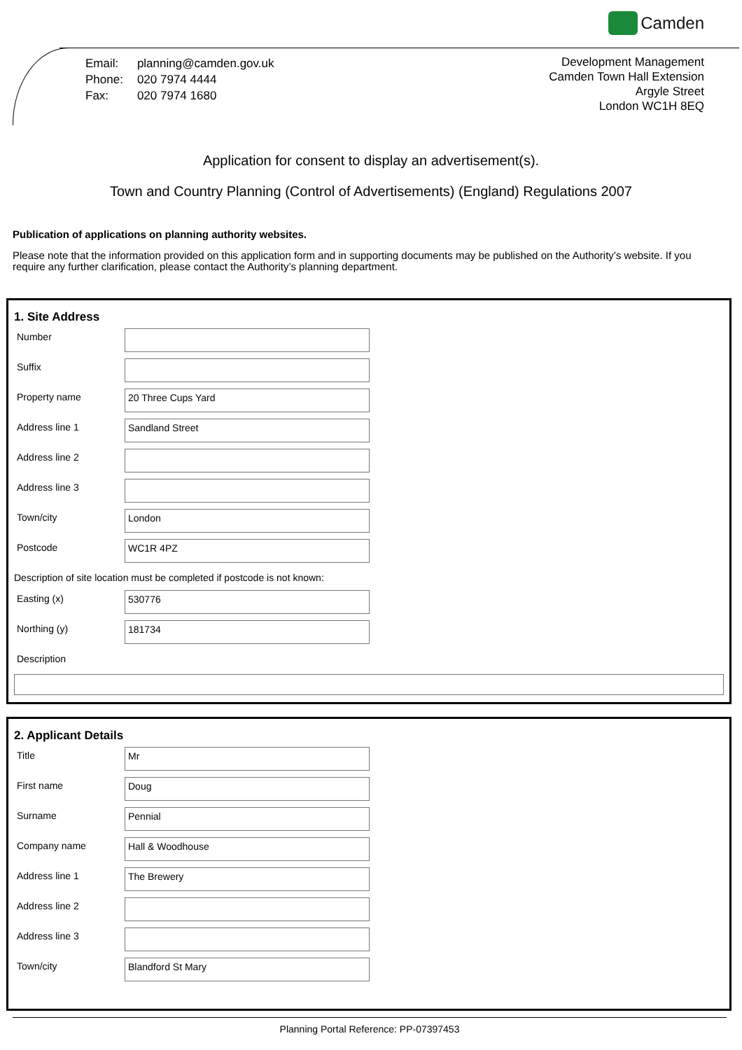Camden
| Email: | planning@camden.gov.uk |
| Phone: | 020 7974 4444 |
| Fax: | 020 7974 1680 |
Development Management
Camden Town Hall Extension
Argyle Street
London WC1H 8EQ
Application for consent to display an advertisement(s).
Town and Country Planning (Control of Advertisements) (England) Regulations 2007
Publication of applications on planning authority websites.
Please note that the information provided on this application form and in supporting documents may be published on the Authority’s website. If you require any further clarification, please contact the Authority’s planning department.
1. Site Address
Number
Suffix
Property name
20 Three Cups Yard
Address line 1
Sandland Street
Address line 2
Address line 3
Town/city
London
Postcode
WC1R 4PZ
Description of site location must be completed if postcode is not known:
Easting (x)
530776
Northing (y)
181734
Description
2. Applicant Details
Title
Mr
First name
Doug
Surname
Pennial
Company name
Hall & Woodhouse
Address line 1
The Brewery
Address line 2
Address line 3
Town/city
Blandford St Mary
Planning Portal Reference: PP-07397453